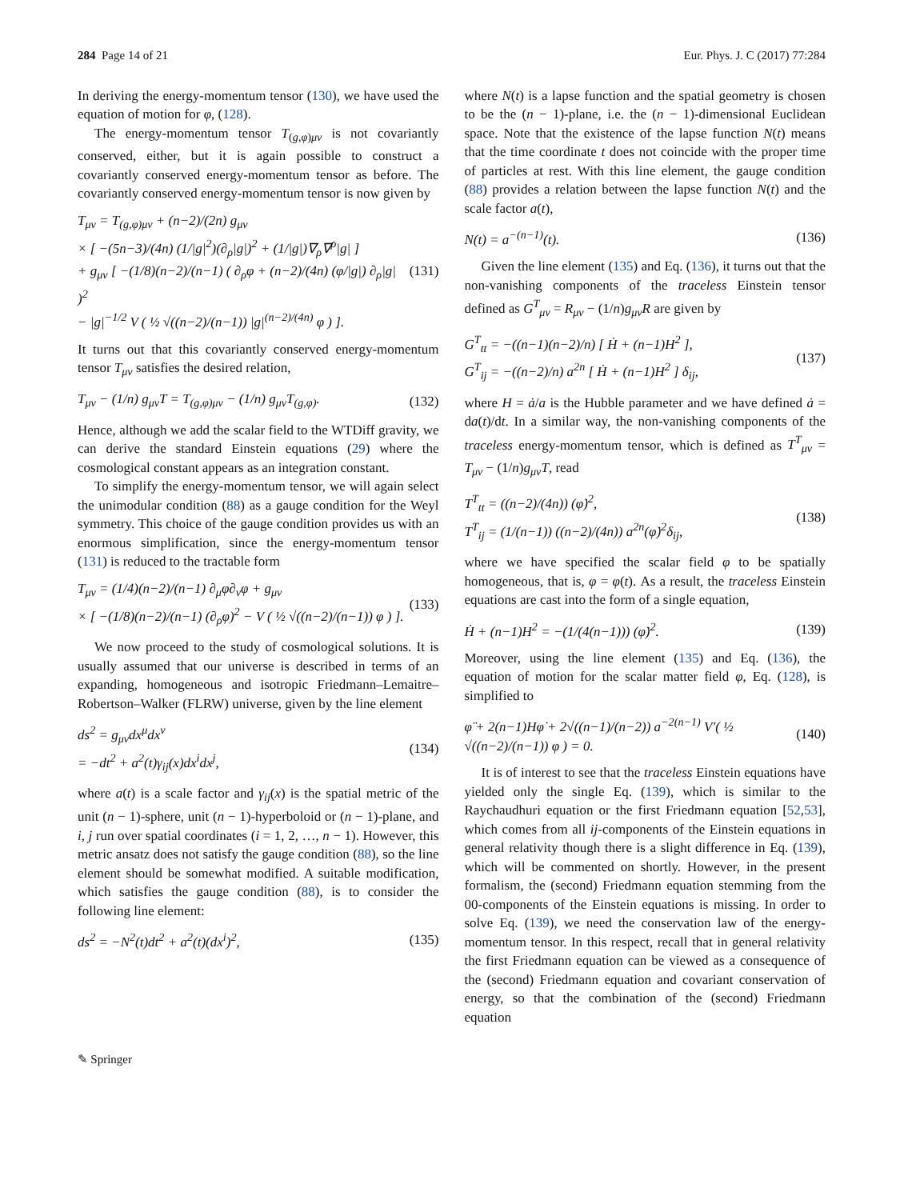284 Page 14 of 21 Eur. Phys. J. C (2017) 77:284
In deriving the energy-momentum tensor (130), we have used the equation of motion for φ, (128).
The energy-momentum tensor T<sub>(g,φ)μν</sub> is not covariantly conserved, either, but it is again possible to construct a covariantly conserved energy-momentum tensor as before. The covariantly conserved energy-momentum tensor is now given by
T<sub>μν</sub> = T<sub>(g,φ)μν</sub> + (n−2)/(2n) g<sub>μν</sub>
× [ −(5n−3)/(4n) (1/|g|<sup>2</sup>)(∂<sub>ρ</sub>|g|)<sup>2</sup> + (1/|g|)∇<sub>ρ</sub>∇<sup>ρ</sup>|g| ]
+ g<sub>μν</sub> [ −(1/8)(n−2)/(n−1) ( ∂<sub>ρ</sub>φ + (n−2)/(4n) (φ/|g|) ∂<sub>ρ</sub>|g| )<sup>2</sup>
− |g|<sup>−1/2</sup> V ( ½ √((n−2)/(n−1)) |g|<sup>(n−2)/(4n)</sup> φ ) ].
(131)
It turns out that this covariantly conserved energy-momentum tensor T<sub>μν</sub> satisfies the desired relation,
T<sub>μν</sub> − (1/n) g<sub>μν</sub>T = T<sub>(g,φ)μν</sub> − (1/n) g<sub>μν</sub>T<sub>(g,φ)</sub>.
(132)
Hence, although we add the scalar field to the WTDiff gravity, we can derive the standard Einstein equations (29) where the cosmological constant appears as an integration constant.
To simplify the energy-momentum tensor, we will again select the unimodular condition (88) as a gauge condition for the Weyl symmetry. This choice of the gauge condition provides us with an enormous simplification, since the energy-momentum tensor (131) is reduced to the tractable form
T<sub>μν</sub> = (1/4)(n−2)/(n−1) ∂<sub>μ</sub>φ∂<sub>ν</sub>φ + g<sub>μν</sub>
× [ −(1/8)(n−2)/(n−1) (∂<sub>ρ</sub>φ)<sup>2</sup> − V ( ½ √((n−2)/(n−1)) φ ) ].
(133)
We now proceed to the study of cosmological solutions. It is usually assumed that our universe is described in terms of an expanding, homogeneous and isotropic Friedmann–Lemaitre–Robertson–Walker (FLRW) universe, given by the line element
ds<sup>2</sup> = g<sub>μν</sub>dx<sup>μ</sup>dx<sup>ν</sup>
= −dt<sup>2</sup> + a<sup>2</sup>(t)γ<sub>ij</sub>(x)dx<sup>i</sup>dx<sup>j</sup>,
(134)
where a(t) is a scale factor and γ<sub>ij</sub>(x) is the spatial metric of the unit (n − 1)-sphere, unit (n − 1)-hyperboloid or (n − 1)-plane, and i, j run over spatial coordinates (i = 1, 2, …, n − 1). However, this metric ansatz does not satisfy the gauge condition (88), so the line element should be somewhat modified. A suitable modification, which satisfies the gauge condition (88), is to consider the following line element:
ds<sup>2</sup> = −N<sup>2</sup>(t)dt<sup>2</sup> + a<sup>2</sup>(t)(dx<sup>i</sup>)<sup>2</sup>, (135)
where N(t) is a lapse function and the spatial geometry is chosen to be the (n − 1)-plane, i.e. the (n − 1)-dimensional Euclidean space. Note that the existence of the lapse function N(t) means that the time coordinate t does not coincide with the proper time of particles at rest. With this line element, the gauge condition (88) provides a relation between the lapse function N(t) and the scale factor a(t),
N(t) = a<sup>−(n−1)</sup>(t). (136)
Given the line element (135) and Eq. (136), it turns out that the non-vanishing components of the traceless Einstein tensor defined as G<sup>T</sup><sub>μν</sub> = R<sub>μν</sub> − (1/n)g<sub>μν</sub>R are given by
G<sup>T</sup><sub>tt</sub> = −((n−1)(n−2)/n) [ Ḣ + (n−1)H<sup>2</sup> ],
G<sup>T</sup><sub>ij</sub> = −((n−2)/n) a<sup>2n</sup> [ Ḣ + (n−1)H<sup>2</sup> ] δ<sub>ij</sub>,
(137)
where H = ȧ/a is the Hubble parameter and we have defined ȧ = da(t)/dt. In a similar way, the non-vanishing components of the traceless energy-momentum tensor, which is defined as T<sup>T</sup><sub>μν</sub> = T<sub>μν</sub> − (1/n)g<sub>μν</sub>T, read
T<sup>T</sup><sub>tt</sub> = ((n−2)/(4n)) (φ̇)<sup>2</sup>,
T<sup>T</sup><sub>ij</sub> = (1/(n−1)) ((n−2)/(4n)) a<sup>2n</sup>(φ̇)<sup>2</sup>δ<sub>ij</sub>,
(138)
where we have specified the scalar field φ to be spatially homogeneous, that is, φ = φ(t). As a result, the traceless Einstein equations are cast into the form of a single equation,
Ḣ + (n−1)H<sup>2</sup> = −(1/(4(n−1))) (φ̇)<sup>2</sup>.
(139)
Moreover, using the line element (135) and Eq. (136), the equation of motion for the scalar matter field φ, Eq. (128), is simplified to
φ̈ + 2(n−1)Hφ̇ + 2√((n−1)/(n−2)) a<sup>−2(n−1)</sup> V′( ½ √((n−2)/(n−1)) φ ) = 0.
(140)
It is of interest to see that the traceless Einstein equations have yielded only the single Eq. (139), which is similar to the Raychaudhuri equation or the first Friedmann equation [52,53], which comes from all ij-components of the Einstein equations in general relativity though there is a slight difference in Eq. (139), which will be commented on shortly. However, in the present formalism, the (second) Friedmann equation stemming from the 00-components of the Einstein equations is missing. In order to solve Eq. (139), we need the conservation law of the energy-momentum tensor. In this respect, recall that in general relativity the first Friedmann equation can be viewed as a consequence of the (second) Friedmann equation and covariant conservation of energy, so that the combination of the (second) Friedmann equation
✎ Springer